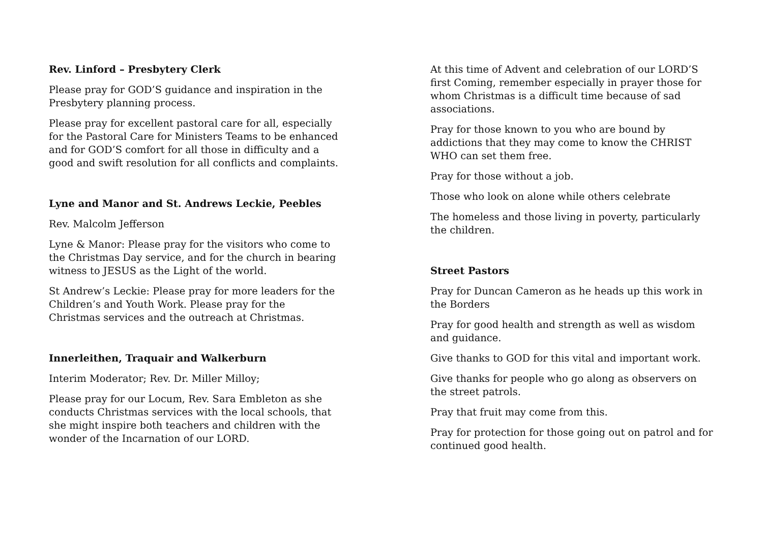Rev. Linford – Presbytery Clerk
Please pray for GOD’S guidance and inspiration in the Presbytery planning process.
Please pray for excellent pastoral care for all, especially for the Pastoral Care for Ministers Teams to be enhanced and for GOD’S comfort for all those in difficulty and a good and swift resolution for all conflicts and complaints.
Lyne and Manor and St. Andrews Leckie, Peebles
Rev. Malcolm Jefferson
Lyne & Manor: Please pray for the visitors who come to the Christmas Day service, and for the church in bearing witness to JESUS as the Light of the world.
St Andrew’s Leckie: Please pray for more leaders for the Children’s and Youth Work. Please pray for the Christmas services and the outreach at Christmas.
Innerleithen, Traquair and Walkerburn
Interim Moderator; Rev. Dr. Miller Milloy;
Please pray for our Locum, Rev. Sara Embleton as she conducts Christmas services with the local schools, that she might inspire both teachers and children with the wonder of the Incarnation of our LORD.
At this time of Advent and celebration of our LORD’S first Coming, remember especially in prayer those for whom Christmas is a difficult time because of sad associations.
Pray for those known to you who are bound by addictions that they may come to know the CHRIST WHO can set them free.
Pray for those without a job.
Those who look on alone while others celebrate
The homeless and those living in poverty, particularly the children.
Street Pastors
Pray for Duncan Cameron as he heads up this work in the Borders
Pray for good health and strength as well as wisdom and guidance.
Give thanks to GOD for this vital and important work.
Give thanks for people who go along as observers on the street patrols.
Pray that fruit may come from this.
Pray for protection for those going out on patrol and for continued good health.